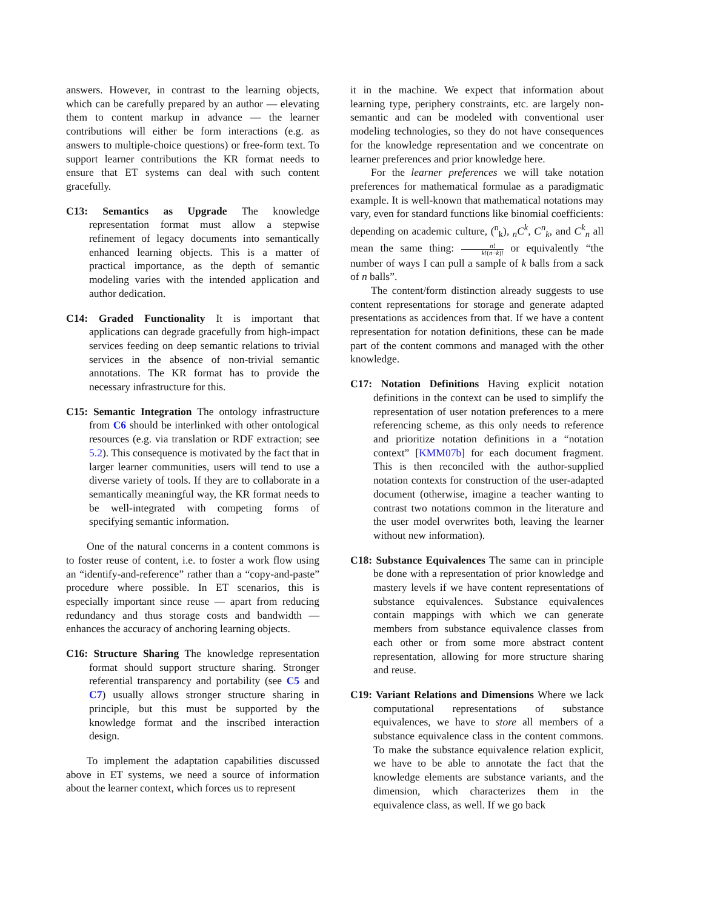answers. However, in contrast to the learning objects, which can be carefully prepared by an author — elevating them to content markup in advance — the learner contributions will either be form interactions (e.g. as answers to multiple-choice questions) or free-form text. To support learner contributions the KR format needs to ensure that ET systems can deal with such content gracefully.
C13: Semantics as Upgrade The knowledge representation format must allow a stepwise refinement of legacy documents into semantically enhanced learning objects. This is a matter of practical importance, as the depth of semantic modeling varies with the intended application and author dedication.
C14: Graded Functionality It is important that applications can degrade gracefully from high-impact services feeding on deep semantic relations to trivial services in the absence of non-trivial semantic annotations. The KR format has to provide the necessary infrastructure for this.
C15: Semantic Integration The ontology infrastructure from C6 should be interlinked with other ontological resources (e.g. via translation or RDF extraction; see 5.2). This consequence is motivated by the fact that in larger learner communities, users will tend to use a diverse variety of tools. If they are to collaborate in a semantically meaningful way, the KR format needs to be well-integrated with competing forms of specifying semantic information.
One of the natural concerns in a content commons is to foster reuse of content, i.e. to foster a work flow using an “identify-and-reference” rather than a “copy-and-paste” procedure where possible. In ET scenarios, this is especially important since reuse — apart from reducing redundancy and thus storage costs and bandwidth — enhances the accuracy of anchoring learning objects.
C16: Structure Sharing The knowledge representation format should support structure sharing. Stronger referential transparency and portability (see C5 and C7) usually allows stronger structure sharing in principle, but this must be supported by the knowledge format and the inscribed interaction design.
To implement the adaptation capabilities discussed above in ET systems, we need a source of information about the learner context, which forces us to represent
it in the machine. We expect that information about learning type, periphery constraints, etc. are largely non-semantic and can be modeled with conventional user modeling technologies, so they do not have consequences for the knowledge representation and we concentrate on learner preferences and prior knowledge here.
For the learner preferences we will take notation preferences for mathematical formulae as a paradigmatic example. It is well-known that mathematical notations may vary, even for standard functions like binomial coefficients: depending on academic culture, (<sup>n</sup><sub>k</sub>), <sub>n</sub>C<sup>k</sup>, C<sup>n</sup><sub>k</sub>, and C<sup>k</sup><sub>n</sub> all mean the same thing: n! k!(n−k)! or equivalently “the number of ways I can pull a sample of k balls from a sack of n balls”.
The content/form distinction already suggests to use content representations for storage and generate adapted presentations as accidences from that. If we have a content representation for notation definitions, these can be made part of the content commons and managed with the other knowledge.
C17: Notation Definitions Having explicit notation definitions in the context can be used to simplify the representation of user notation preferences to a mere referencing scheme, as this only needs to reference and prioritize notation definitions in a “notation context” [KMM07b] for each document fragment. This is then reconciled with the author-supplied notation contexts for construction of the user-adapted document (otherwise, imagine a teacher wanting to contrast two notations common in the literature and the user model overwrites both, leaving the learner without new information).
C18: Substance Equivalences The same can in principle be done with a representation of prior knowledge and mastery levels if we have content representations of substance equivalences. Substance equivalences contain mappings with which we can generate members from substance equivalence classes from each other or from some more abstract content representation, allowing for more structure sharing and reuse.
C19: Variant Relations and Dimensions Where we lack computational representations of substance equivalences, we have to store all members of a substance equivalence class in the content commons. To make the substance equivalence relation explicit, we have to be able to annotate the fact that the knowledge elements are substance variants, and the dimension, which characterizes them in the equivalence class, as well. If we go back